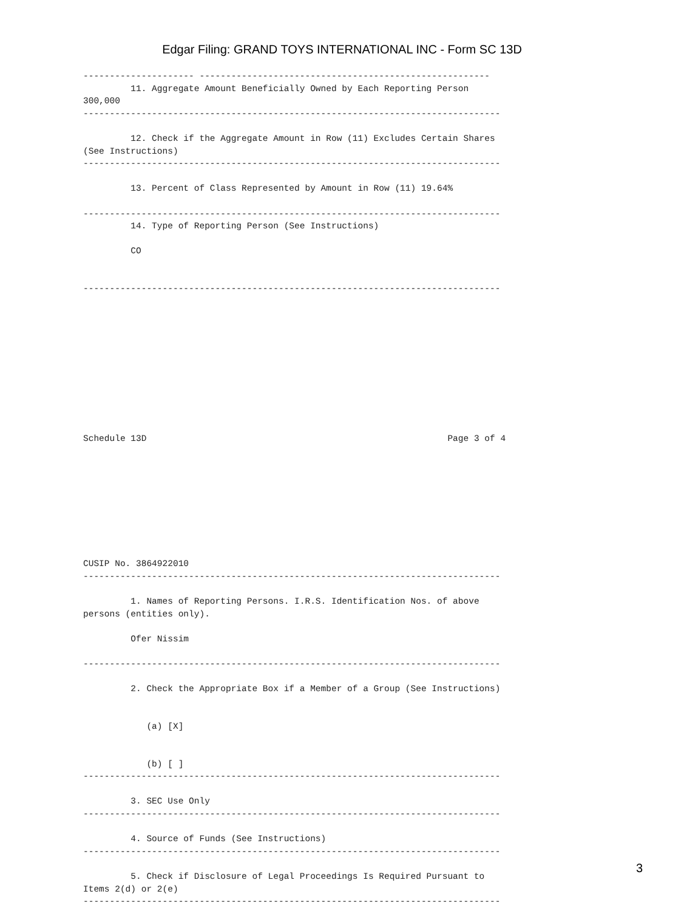Edgar Filing: GRAND TOYS INTERNATIONAL INC - Form SC 13D
--------------------- -------------------------------------------------------
         11. Aggregate Amount Beneficially Owned by Each Reporting Person
300,000
-------------------------------------------------------------------------------

         12. Check if the Aggregate Amount in Row (11) Excludes Certain Shares
(See Instructions)
-------------------------------------------------------------------------------

         13. Percent of Class Represented by Amount in Row (11) 19.64%

-------------------------------------------------------------------------------
         14. Type of Reporting Person (See Instructions)

         CO


-------------------------------------------------------------------------------











Schedule 13D                                                         Page 3 of 4









CUSIP No. 3864922010
-------------------------------------------------------------------------------

         1. Names of Reporting Persons. I.R.S. Identification Nos. of above
persons (entities only).

         Ofer Nissim

-------------------------------------------------------------------------------

         2. Check the Appropriate Box if a Member of a Group (See Instructions)


            (a) [X]


            (b) [ ]
-------------------------------------------------------------------------------

         3. SEC Use Only
-------------------------------------------------------------------------------

         4. Source of Funds (See Instructions)
-------------------------------------------------------------------------------

         5. Check if Disclosure of Legal Proceedings Is Required Pursuant to
Items 2(d) or 2(e)
-------------------------------------------------------------------------------
3